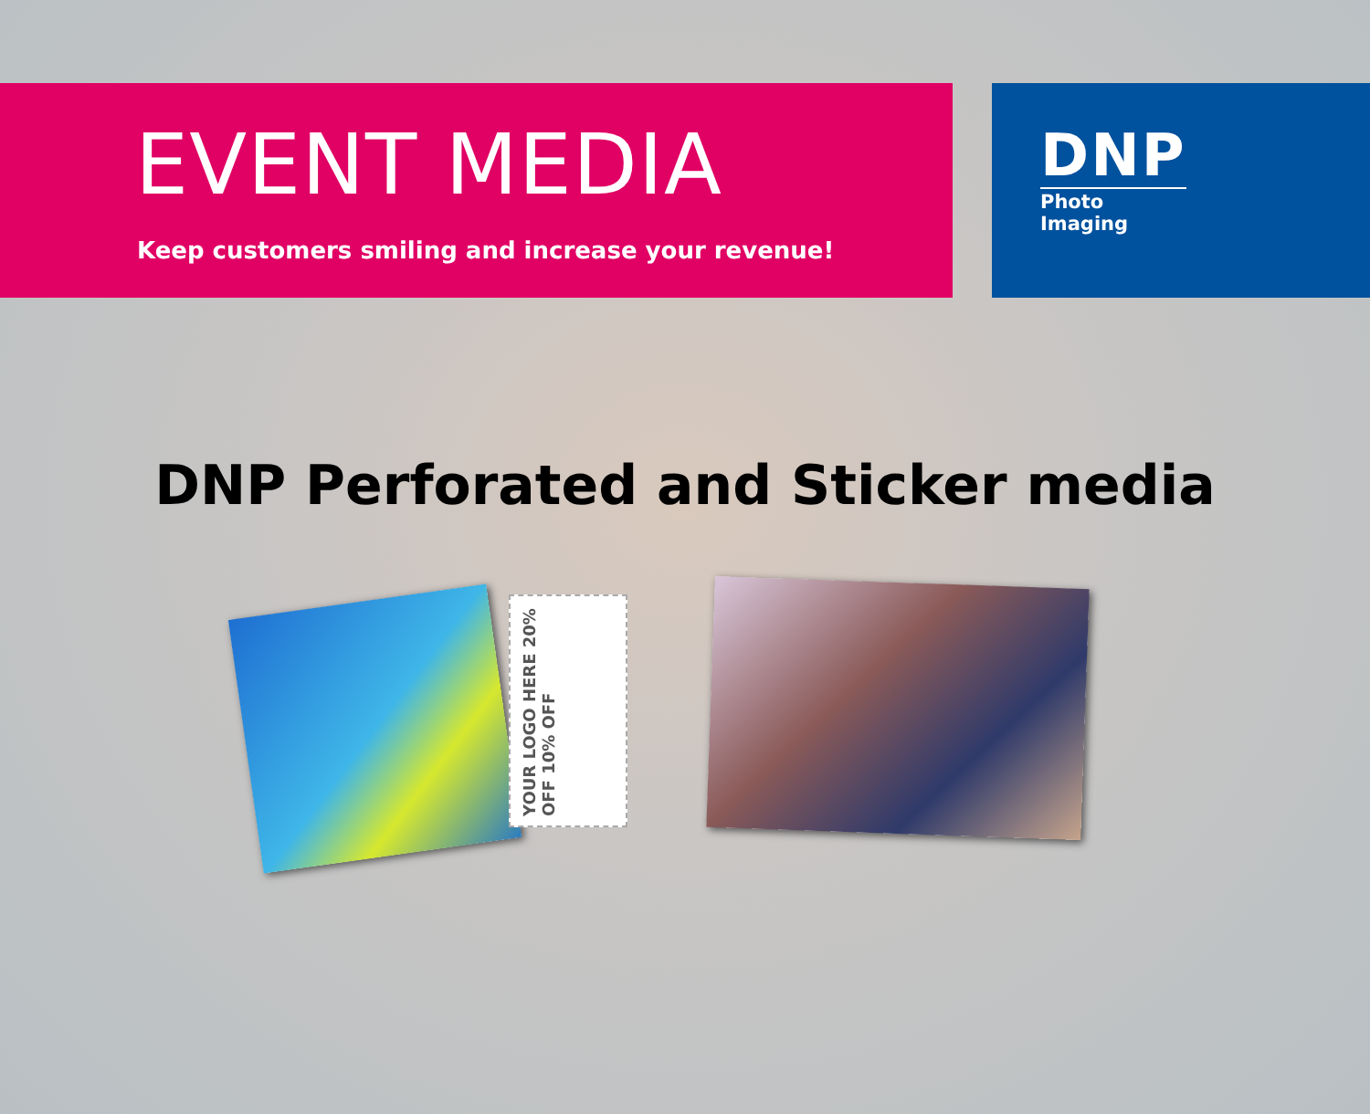EVENT MEDIA
Keep customers smiling and increase your revenue!
DNP
Photo Imaging
DNP Perforated and Sticker media
YOUR LOGO HERE 20% OFF 10% OFF